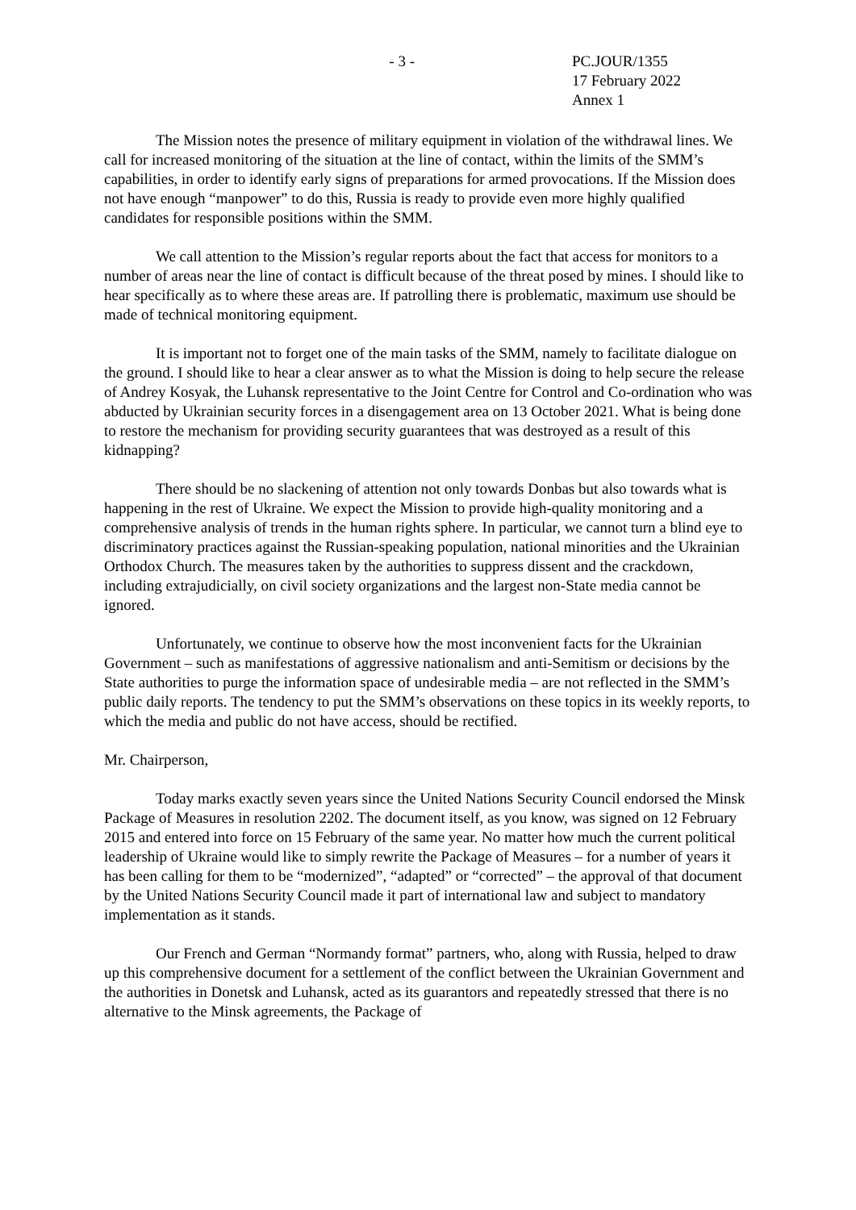- 3 - PC.JOUR/1355
17 February 2022
Annex 1
The Mission notes the presence of military equipment in violation of the withdrawal lines. We call for increased monitoring of the situation at the line of contact, within the limits of the SMM’s capabilities, in order to identify early signs of preparations for armed provocations. If the Mission does not have enough “manpower” to do this, Russia is ready to provide even more highly qualified candidates for responsible positions within the SMM.
We call attention to the Mission’s regular reports about the fact that access for monitors to a number of areas near the line of contact is difficult because of the threat posed by mines. I should like to hear specifically as to where these areas are. If patrolling there is problematic, maximum use should be made of technical monitoring equipment.
It is important not to forget one of the main tasks of the SMM, namely to facilitate dialogue on the ground. I should like to hear a clear answer as to what the Mission is doing to help secure the release of Andrey Kosyak, the Luhansk representative to the Joint Centre for Control and Co-ordination who was abducted by Ukrainian security forces in a disengagement area on 13 October 2021. What is being done to restore the mechanism for providing security guarantees that was destroyed as a result of this kidnapping?
There should be no slackening of attention not only towards Donbas but also towards what is happening in the rest of Ukraine. We expect the Mission to provide high-quality monitoring and a comprehensive analysis of trends in the human rights sphere. In particular, we cannot turn a blind eye to discriminatory practices against the Russian-speaking population, national minorities and the Ukrainian Orthodox Church. The measures taken by the authorities to suppress dissent and the crackdown, including extrajudicially, on civil society organizations and the largest non-State media cannot be ignored.
Unfortunately, we continue to observe how the most inconvenient facts for the Ukrainian Government – such as manifestations of aggressive nationalism and anti-Semitism or decisions by the State authorities to purge the information space of undesirable media – are not reflected in the SMM’s public daily reports. The tendency to put the SMM’s observations on these topics in its weekly reports, to which the media and public do not have access, should be rectified.
Mr. Chairperson,
Today marks exactly seven years since the United Nations Security Council endorsed the Minsk Package of Measures in resolution 2202. The document itself, as you know, was signed on 12 February 2015 and entered into force on 15 February of the same year. No matter how much the current political leadership of Ukraine would like to simply rewrite the Package of Measures – for a number of years it has been calling for them to be “modernized”, “adapted” or “corrected” – the approval of that document by the United Nations Security Council made it part of international law and subject to mandatory implementation as it stands.
Our French and German “Normandy format” partners, who, along with Russia, helped to draw up this comprehensive document for a settlement of the conflict between the Ukrainian Government and the authorities in Donetsk and Luhansk, acted as its guarantors and repeatedly stressed that there is no alternative to the Minsk agreements, the Package of